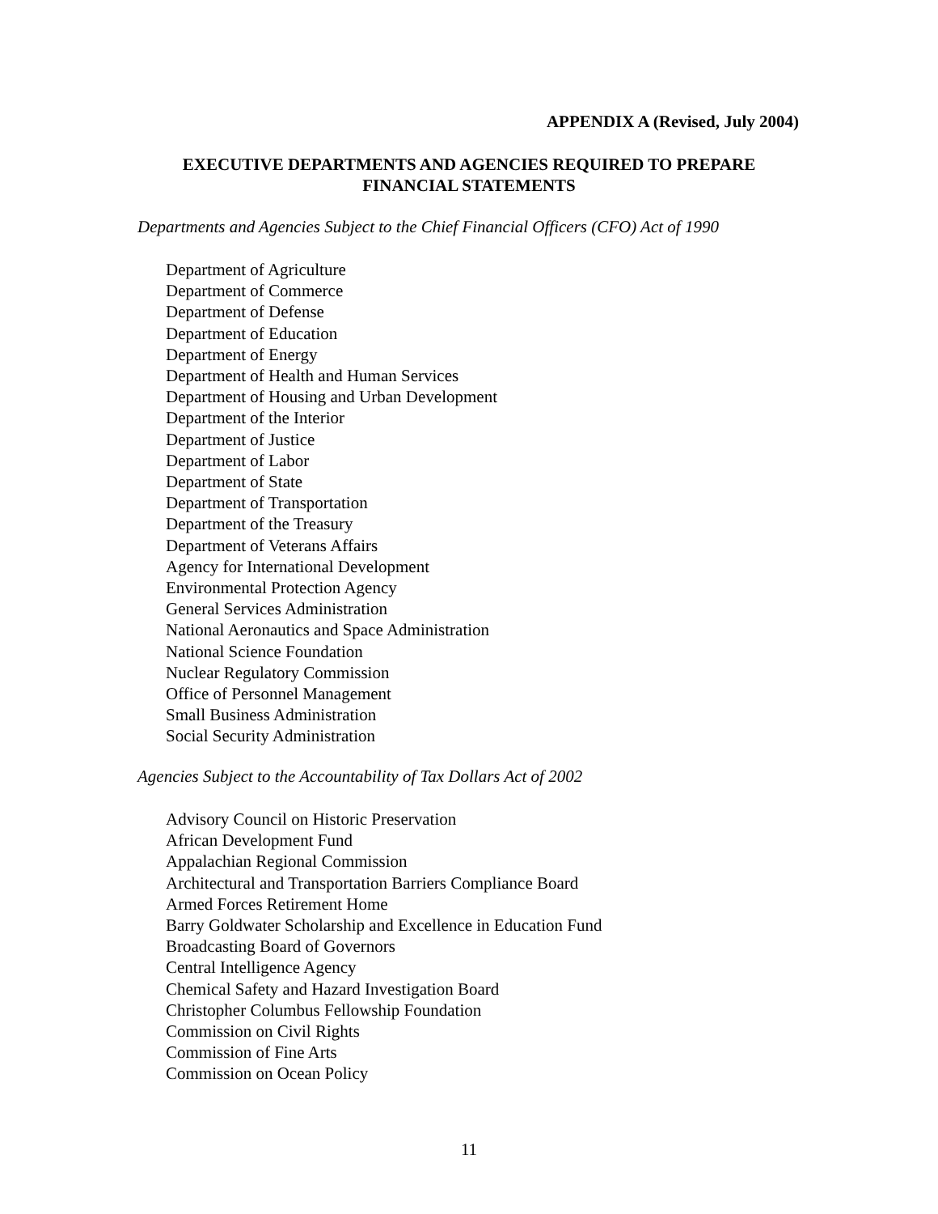APPENDIX A (Revised, July 2004)
EXECUTIVE DEPARTMENTS AND AGENCIES REQUIRED TO PREPARE
FINANCIAL STATEMENTS
Departments and Agencies Subject to the Chief Financial Officers (CFO) Act of 1990
Department of Agriculture
Department of Commerce
Department of Defense
Department of Education
Department of Energy
Department of Health and Human Services
Department of Housing and Urban Development
Department of the Interior
Department of Justice
Department of Labor
Department of State
Department of Transportation
Department of the Treasury
Department of Veterans Affairs
Agency for International Development
Environmental Protection Agency
General Services Administration
National Aeronautics and Space Administration
National Science Foundation
Nuclear Regulatory Commission
Office of Personnel Management
Small Business Administration
Social Security Administration
Agencies Subject to the Accountability of Tax Dollars Act of 2002
Advisory Council on Historic Preservation
African Development Fund
Appalachian Regional Commission
Architectural and Transportation Barriers Compliance Board
Armed Forces Retirement Home
Barry Goldwater Scholarship and Excellence in Education Fund
Broadcasting Board of Governors
Central Intelligence Agency
Chemical Safety and Hazard Investigation Board
Christopher Columbus Fellowship Foundation
Commission on Civil Rights
Commission of Fine Arts
Commission on Ocean Policy
11